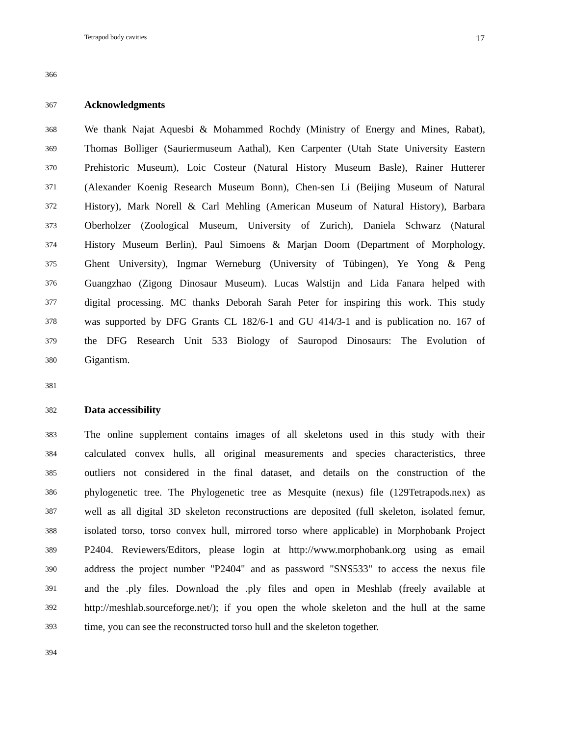Tetrapod body cavities 17
366
367 Acknowledgments
368 We thank Najat Aquesbi & Mohammed Rochdy (Ministry of Energy and Mines, Rabat),
369 Thomas Bolliger (Sauriermuseum Aathal), Ken Carpenter (Utah State University Eastern
370 Prehistoric Museum), Loic Costeur (Natural History Museum Basle), Rainer Hutterer
371 (Alexander Koenig Research Museum Bonn), Chen-sen Li (Beijing Museum of Natural
372 History), Mark Norell & Carl Mehling (American Museum of Natural History), Barbara
373 Oberholzer (Zoological Museum, University of Zurich), Daniela Schwarz (Natural
374 History Museum Berlin), Paul Simoens & Marjan Doom (Department of Morphology,
375 Ghent University), Ingmar Werneburg (University of Tübingen), Ye Yong & Peng
376 Guangzhao (Zigong Dinosaur Museum). Lucas Walstijn and Lida Fanara helped with
377 digital processing. MC thanks Deborah Sarah Peter for inspiring this work. This study
378 was supported by DFG Grants CL 182/6-1 and GU 414/3-1 and is publication no. 167 of
379 the DFG Research Unit 533 Biology of Sauropod Dinosaurs: The Evolution of
380 Gigantism.
381
382 Data accessibility
383 The online supplement contains images of all skeletons used in this study with their
384 calculated convex hulls, all original measurements and species characteristics, three
385 outliers not considered in the final dataset, and details on the construction of the
386 phylogenetic tree. The Phylogenetic tree as Mesquite (nexus) file (129Tetrapods.nex) as
387 well as all digital 3D skeleton reconstructions are deposited (full skeleton, isolated femur,
388 isolated torso, torso convex hull, mirrored torso where applicable) in Morphobank Project
389 P2404. Reviewers/Editors, please login at http://www.morphobank.org using as email
390 address the project number "P2404" and as password "SNS533" to access the nexus file
391 and the .ply files. Download the .ply files and open in Meshlab (freely available at
392 http://meshlab.sourceforge.net/); if you open the whole skeleton and the hull at the same
393 time, you can see the reconstructed torso hull and the skeleton together.
394